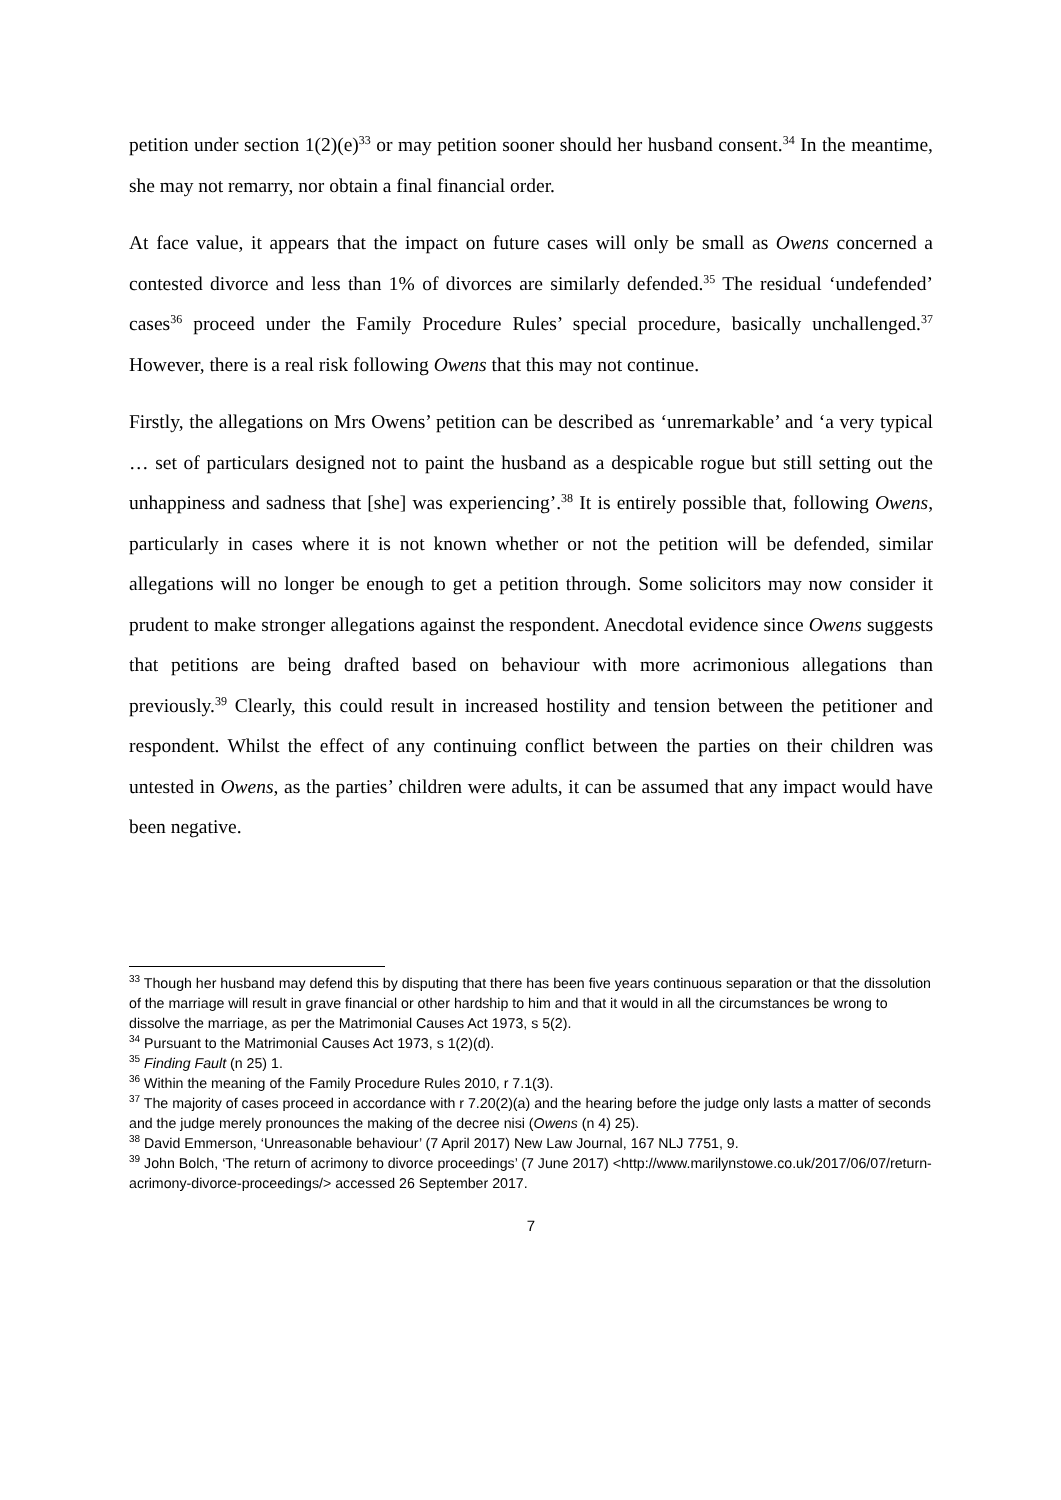petition under section 1(2)(e)<sup>33</sup> or may petition sooner should her husband consent.<sup>34</sup> In the meantime, she may not remarry, nor obtain a final financial order.
At face value, it appears that the impact on future cases will only be small as Owens concerned a contested divorce and less than 1% of divorces are similarly defended.<sup>35</sup> The residual ‘undefended’ cases<sup>36</sup> proceed under the Family Procedure Rules’ special procedure, basically unchallenged.<sup>37</sup> However, there is a real risk following Owens that this may not continue.
Firstly, the allegations on Mrs Owens’ petition can be described as ‘unremarkable’ and ‘a very typical … set of particulars designed not to paint the husband as a despicable rogue but still setting out the unhappiness and sadness that [she] was experiencing’.<sup>38</sup> It is entirely possible that, following Owens, particularly in cases where it is not known whether or not the petition will be defended, similar allegations will no longer be enough to get a petition through. Some solicitors may now consider it prudent to make stronger allegations against the respondent. Anecdotal evidence since Owens suggests that petitions are being drafted based on behaviour with more acrimonious allegations than previously.<sup>39</sup> Clearly, this could result in increased hostility and tension between the petitioner and respondent. Whilst the effect of any continuing conflict between the parties on their children was untested in Owens, as the parties’ children were adults, it can be assumed that any impact would have been negative.
<sup>33</sup> Though her husband may defend this by disputing that there has been five years continuous separation or that the dissolution of the marriage will result in grave financial or other hardship to him and that it would in all the circumstances be wrong to dissolve the marriage, as per the Matrimonial Causes Act 1973, s 5(2).
<sup>34</sup> Pursuant to the Matrimonial Causes Act 1973, s 1(2)(d).
<sup>35</sup> Finding Fault (n 25) 1.
<sup>36</sup> Within the meaning of the Family Procedure Rules 2010, r 7.1(3).
<sup>37</sup> The majority of cases proceed in accordance with r 7.20(2)(a) and the hearing before the judge only lasts a matter of seconds and the judge merely pronounces the making of the decree nisi (Owens (n 4) 25).
<sup>38</sup> David Emmerson, ‘Unreasonable behaviour’ (7 April 2017) New Law Journal, 167 NLJ 7751, 9.
<sup>39</sup> John Bolch, ‘The return of acrimony to divorce proceedings’ (7 June 2017) <http://www.marilynstowe.co.uk/2017/06/07/return-acrimony-divorce-proceedings/> accessed 26 September 2017.
7